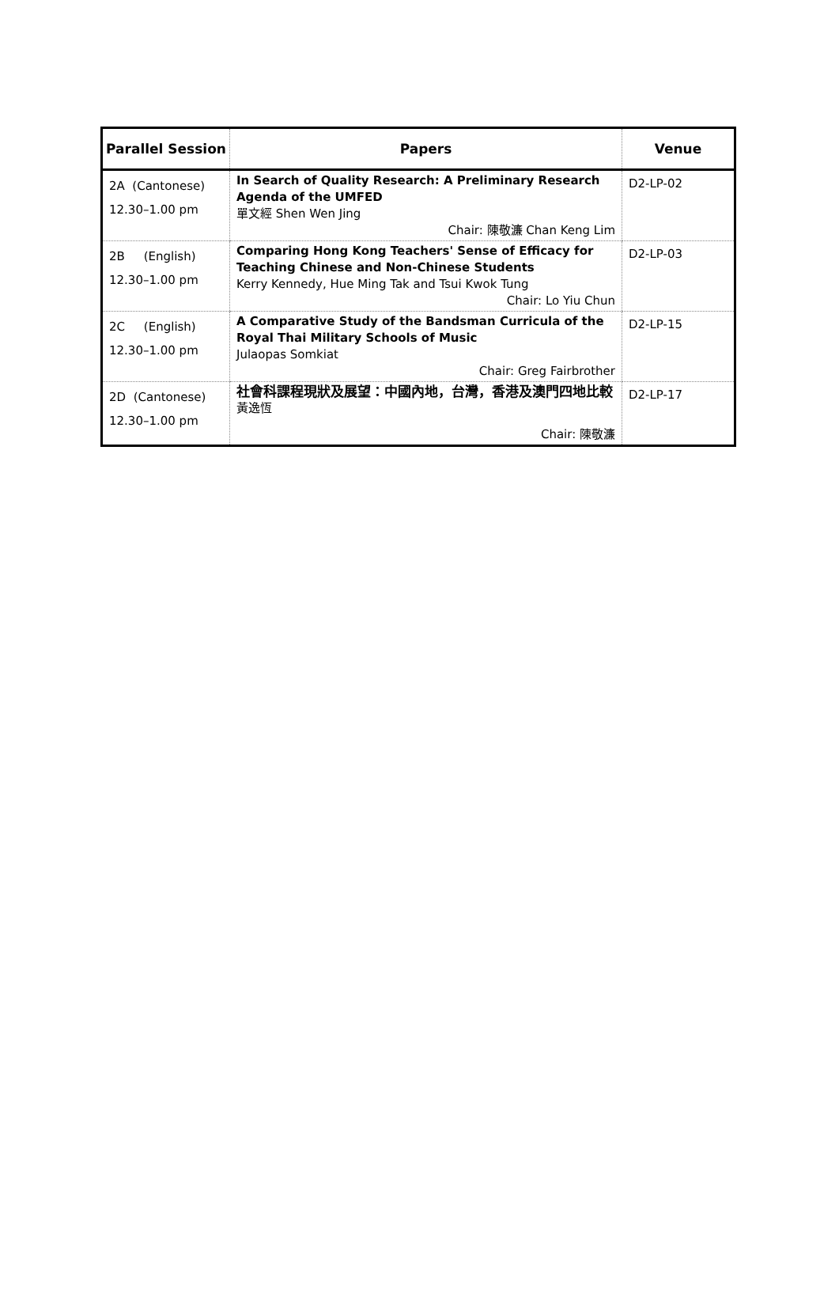| Parallel Session | Papers | Venue |
| --- | --- | --- |
| 2A (Cantonese) 12.30–1.00 pm | In Search of Quality Research: A Preliminary Research Agenda of the UMFED 單文經 Shen Wen Jing Chair: 陳敬濂 Chan Keng Lim | D2-LP-02 |
| 2B (English) 12.30–1.00 pm | Comparing Hong Kong Teachers' Sense of Efficacy for Teaching Chinese and Non-Chinese Students Kerry Kennedy, Hue Ming Tak and Tsui Kwok Tung Chair: Lo Yiu Chun | D2-LP-03 |
| 2C (English) 12.30–1.00 pm | A Comparative Study of the Bandsman Curricula of the Royal Thai Military Schools of Music Julaopas Somkiat Chair: Greg Fairbrother | D2-LP-15 |
| 2D (Cantonese) 12.30–1.00 pm | 社會科課程現狀及展望：中國內地，台灣，香港及澳門四地比較 黃逸恆 Chair: 陳敬濂 | D2-LP-17 |